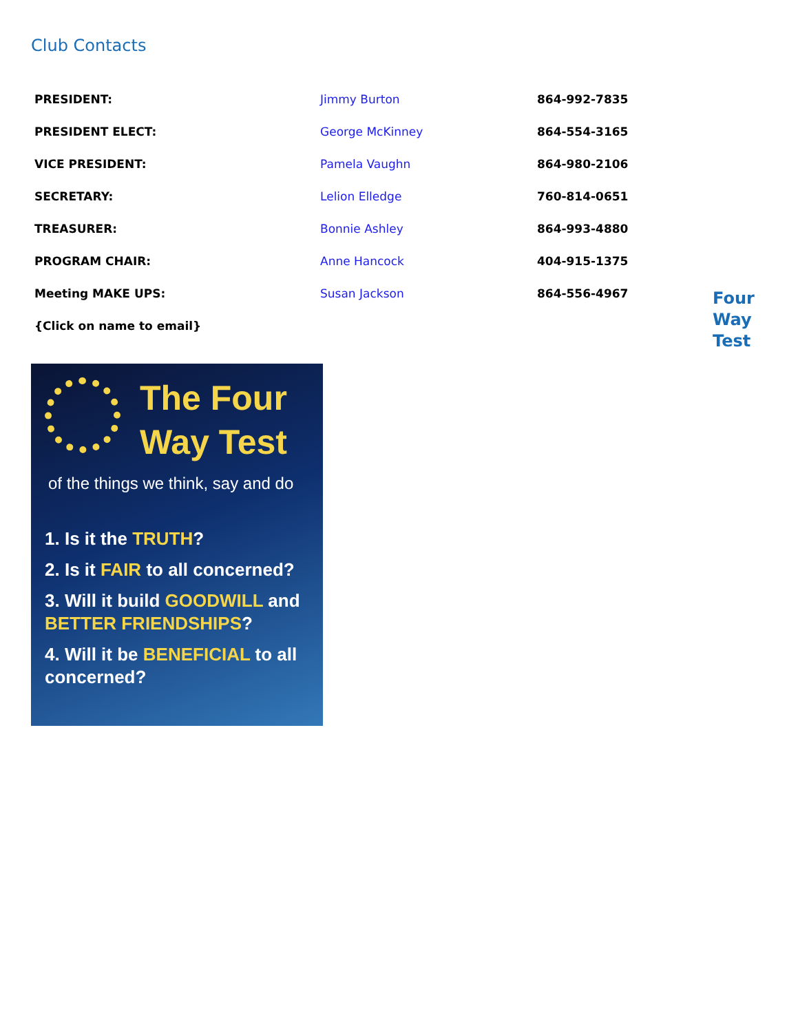Club Contacts
| PRESIDENT: | Jimmy Burton | 864-992-7835 |
| PRESIDENT ELECT: | George McKinney | 864-554-3165 |
| VICE PRESIDENT: | Pamela Vaughn | 864-980-2106 |
| SECRETARY: | Lelion Elledge | 760-814-0651 |
| TREASURER: | Bonnie Ashley | 864-993-4880 |
| PROGRAM CHAIR: | Anne Hancock | 404-915-1375 |
| Meeting MAKE UPS: | Susan Jackson | 864-556-4967 |
| {Click on name to email} | | |
Four
Way
Test
The Four
Way Test
of the things we think, say and do
1. Is it the TRUTH?
2. Is it FAIR to all concerned?
3. Will it build GOODWILL and BETTER FRIENDSHIPS?
4. Will it be BENEFICIAL to all concerned?